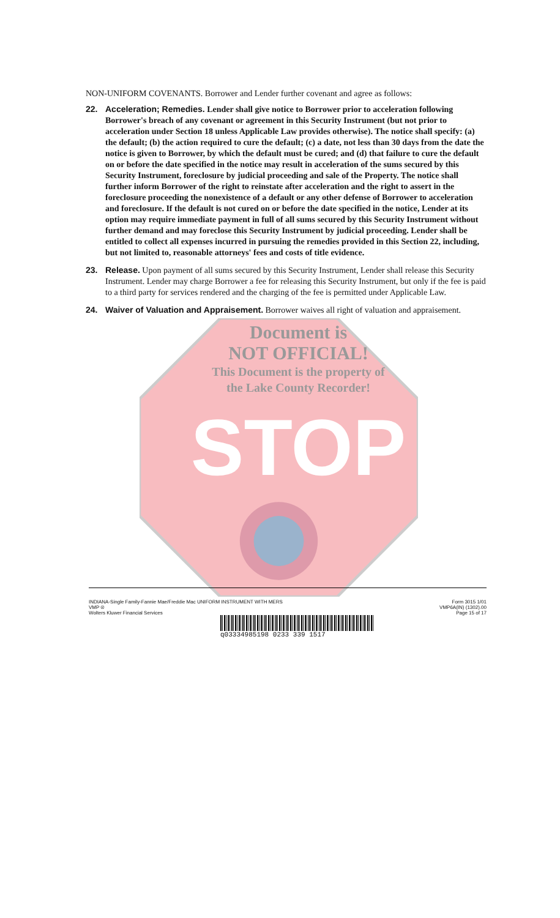NON-UNIFORM COVENANTS. Borrower and Lender further covenant and agree as follows:
22. Acceleration; Remedies. Lender shall give notice to Borrower prior to acceleration following Borrower's breach of any covenant or agreement in this Security Instrument (but not prior to acceleration under Section 18 unless Applicable Law provides otherwise). The notice shall specify: (a) the default; (b) the action required to cure the default; (c) a date, not less than 30 days from the date the notice is given to Borrower, by which the default must be cured; and (d) that failure to cure the default on or before the date specified in the notice may result in acceleration of the sums secured by this Security Instrument, foreclosure by judicial proceeding and sale of the Property. The notice shall further inform Borrower of the right to reinstate after acceleration and the right to assert in the foreclosure proceeding the nonexistence of a default or any other defense of Borrower to acceleration and foreclosure. If the default is not cured on or before the date specified in the notice, Lender at its option may require immediate payment in full of all sums secured by this Security Instrument without further demand and may foreclose this Security Instrument by judicial proceeding. Lender shall be entitled to collect all expenses incurred in pursuing the remedies provided in this Section 22, including, but not limited to, reasonable attorneys' fees and costs of title evidence.
23. Release. Upon payment of all sums secured by this Security Instrument, Lender shall release this Security Instrument. Lender may charge Borrower a fee for releasing this Security Instrument, but only if the fee is paid to a third party for services rendered and the charging of the fee is permitted under Applicable Law.
24. Waiver of Valuation and Appraisement. Borrower waives all right of valuation and appraisement.
Document is
NOT OFFICIAL!
This Document is the property of
the Lake County Recorder!
STOP
INDIANA-Single Family-Fannie Mae/Freddie Mac UNIFORM INSTRUMENT WITH MERS
VMP ®
Wolters Kluwer Financial Services
Form 3015 1/01
VMP6A(IN) (1302).00
Page 15 of 17
q03334985198 0233 339 1517